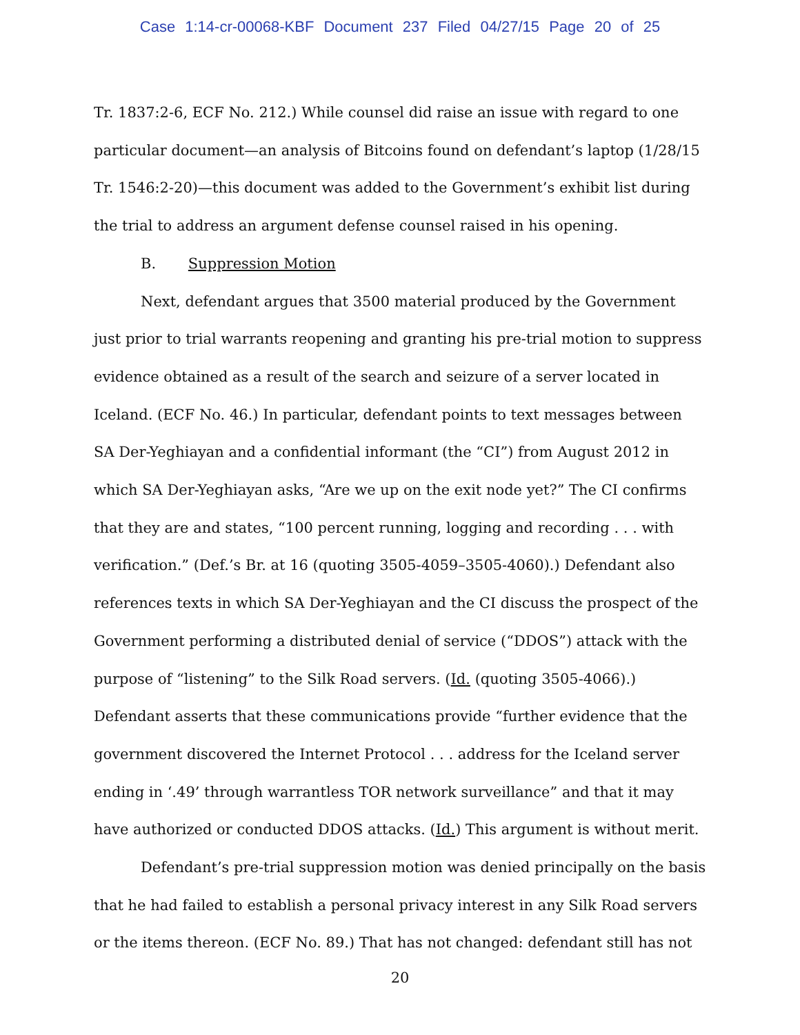Case 1:14-cr-00068-KBF Document 237 Filed 04/27/15 Page 20 of 25
Tr. 1837:2-6, ECF No. 212.) While counsel did raise an issue with regard to one particular document—an analysis of Bitcoins found on defendant’s laptop (1/28/15 Tr. 1546:2-20)—this document was added to the Government’s exhibit list during the trial to address an argument defense counsel raised in his opening.
B. Suppression Motion
Next, defendant argues that 3500 material produced by the Government just prior to trial warrants reopening and granting his pre-trial motion to suppress evidence obtained as a result of the search and seizure of a server located in Iceland. (ECF No. 46.) In particular, defendant points to text messages between SA Der-Yeghiayan and a confidential informant (the “CI”) from August 2012 in which SA Der-Yeghiayan asks, “Are we up on the exit node yet?” The CI confirms that they are and states, “100 percent running, logging and recording . . . with verification.” (Def.’s Br. at 16 (quoting 3505-4059–3505-4060).) Defendant also references texts in which SA Der-Yeghiayan and the CI discuss the prospect of the Government performing a distributed denial of service (“DDOS”) attack with the purpose of “listening” to the Silk Road servers. (Id. (quoting 3505-4066).) Defendant asserts that these communications provide “further evidence that the government discovered the Internet Protocol . . . address for the Iceland server ending in ‘.49’ through warrantless TOR network surveillance” and that it may have authorized or conducted DDOS attacks. (Id.) This argument is without merit.
Defendant’s pre-trial suppression motion was denied principally on the basis that he had failed to establish a personal privacy interest in any Silk Road servers or the items thereon. (ECF No. 89.) That has not changed: defendant still has not
20